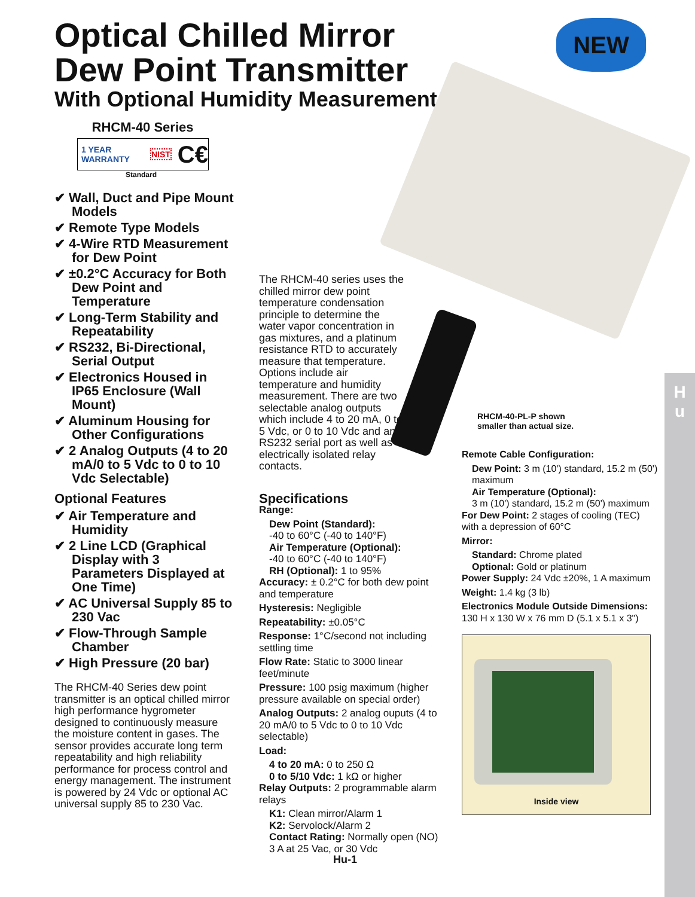Optical Chilled Mirror
Dew Point Transmitter
With Optional Humidity Measurement
NEW
RHCM-40 Series
1 YEAR WARRANTY NIST C€
Standard
✔ Wall, Duct and Pipe Mount Models
✔ Remote Type Models
✔ 4-Wire RTD Measurement for Dew Point
✔ ±0.2°C Accuracy for Both Dew Point and Temperature
✔ Long-Term Stability and Repeatability
✔ RS232, Bi-Directional, Serial Output
✔ Electronics Housed in IP65 Enclosure (Wall Mount)
✔ Aluminum Housing for Other Configurations
✔ 2 Analog Outputs (4 to 20 mA/0 to 5 Vdc to 0 to 10 Vdc Selectable)
Optional Features
✔ Air Temperature and Humidity
✔ 2 Line LCD (Graphical Display with 3 Parameters Displayed at One Time)
✔ AC Universal Supply 85 to 230 Vac
✔ Flow-Through Sample Chamber
✔ High Pressure (20 bar)
The RHCM-40 Series dew point transmitter is an optical chilled mirror high performance hygrometer designed to continuously measure the moisture content in gases. The sensor provides accurate long term repeatability and high reliability performance for process control and energy management. The instrument is powered by 24 Vdc or optional AC universal supply 85 to 230 Vac.
The RHCM-40 series uses the chilled mirror dew point temperature condensation principle to determine the water vapor concentration in gas mixtures, and a platinum resistance RTD to accurately measure that temperature. Options include air temperature and humidity measurement. There are two selectable analog outputs which include 4 to 20 mA, 0 to 5 Vdc, or 0 to 10 Vdc and an RS232 serial port as well as electrically isolated relay contacts.
Specifications
Range:
Dew Point (Standard):
-40 to 60°C (-40 to 140°F)
Air Temperature (Optional):
-40 to 60°C (-40 to 140°F)
RH (Optional): 1 to 95%
Accuracy: ± 0.2°C for both dew point and temperature
Hysteresis: Negligible
Repeatability: ±0.05°C
Response: 1°C/second not including settling time
Flow Rate: Static to 3000 linear feet/minute
Pressure: 100 psig maximum (higher pressure available on special order)
Analog Outputs: 2 analog ouputs (4 to 20 mA/0 to 5 Vdc to 0 to 10 Vdc selectable)
Load:
4 to 20 mA: 0 to 250 Ω
0 to 5/10 Vdc: 1 kΩ or higher
Relay Outputs: 2 programmable alarm relays
K1: Clean mirror/Alarm 1
K2: Servolock/Alarm 2
Contact Rating: Normally open (NO) 3 A at 25 Vac, or 30 Vdc
RHCM-40-PL-P shown
smaller than actual size.
Remote Cable Configuration:
Dew Point: 3 m (10') standard, 15.2 m (50') maximum
Air Temperature (Optional):
3 m (10') standard, 15.2 m (50') maximum
For Dew Point: 2 stages of cooling (TEC) with a depression of 60°C
Mirror:
Standard: Chrome plated
Optional: Gold or platinum
Power Supply: 24 Vdc ±20%, 1 A maximum
Weight: 1.4 kg (3 lb)
Electronics Module Outside Dimensions: 130 H x 130 W x 76 mm D (5.1 x 5.1 x 3")
Inside view
Hu-1
H
u